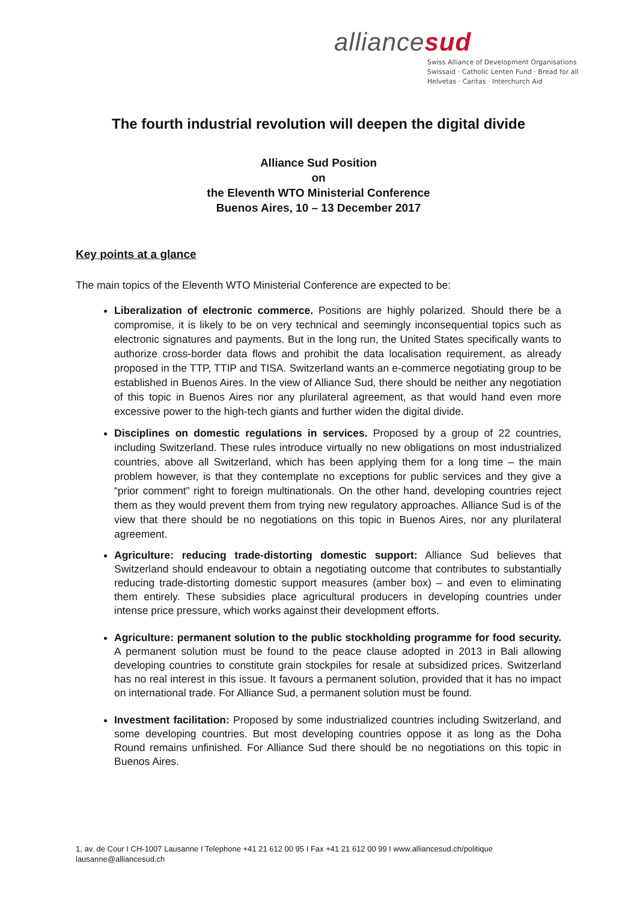alliancesud
Swiss Alliance of Development Organisations
Swissaid · Catholic Lenten Fund · Bread for all
Helvetas · Caritas · Interchurch Aid
The fourth industrial revolution will deepen the digital divide
Alliance Sud Position
on
the Eleventh WTO Ministerial Conference
Buenos Aires, 10 – 13 December 2017
Key points at a glance
The main topics of the Eleventh WTO Ministerial Conference are expected to be:
Liberalization of electronic commerce. Positions are highly polarized. Should there be a compromise, it is likely to be on very technical and seemingly inconsequential topics such as electronic signatures and payments. But in the long run, the United States specifically wants to authorize cross-border data flows and prohibit the data localisation requirement, as already proposed in the TTP, TTIP and TISA. Switzerland wants an e-commerce negotiating group to be established in Buenos Aires. In the view of Alliance Sud, there should be neither any negotiation of this topic in Buenos Aires nor any plurilateral agreement, as that would hand even more excessive power to the high-tech giants and further widen the digital divide.
Disciplines on domestic regulations in services. Proposed by a group of 22 countries, including Switzerland. These rules introduce virtually no new obligations on most industrialized countries, above all Switzerland, which has been applying them for a long time – the main problem however, is that they contemplate no exceptions for public services and they give a “prior comment” right to foreign multinationals. On the other hand, developing countries reject them as they would prevent them from trying new regulatory approaches. Alliance Sud is of the view that there should be no negotiations on this topic in Buenos Aires, nor any plurilateral agreement.
Agriculture: reducing trade-distorting domestic support: Alliance Sud believes that Switzerland should endeavour to obtain a negotiating outcome that contributes to substantially reducing trade-distorting domestic support measures (amber box) – and even to eliminating them entirely. These subsidies place agricultural producers in developing countries under intense price pressure, which works against their development efforts.
Agriculture: permanent solution to the public stockholding programme for food security. A permanent solution must be found to the peace clause adopted in 2013 in Bali allowing developing countries to constitute grain stockpiles for resale at subsidized prices. Switzerland has no real interest in this issue. It favours a permanent solution, provided that it has no impact on international trade. For Alliance Sud, a permanent solution must be found.
Investment facilitation: Proposed by some industrialized countries including Switzerland, and some developing countries. But most developing countries oppose it as long as the Doha Round remains unfinished. For Alliance Sud there should be no negotiations on this topic in Buenos Aires.
1, av. de Cour I CH-1007 Lausanne I Telephone +41 21 612 00 95 I Fax +41 21 612 00 99 I www.alliancesud.ch/politique
lausanne@alliancesud.ch